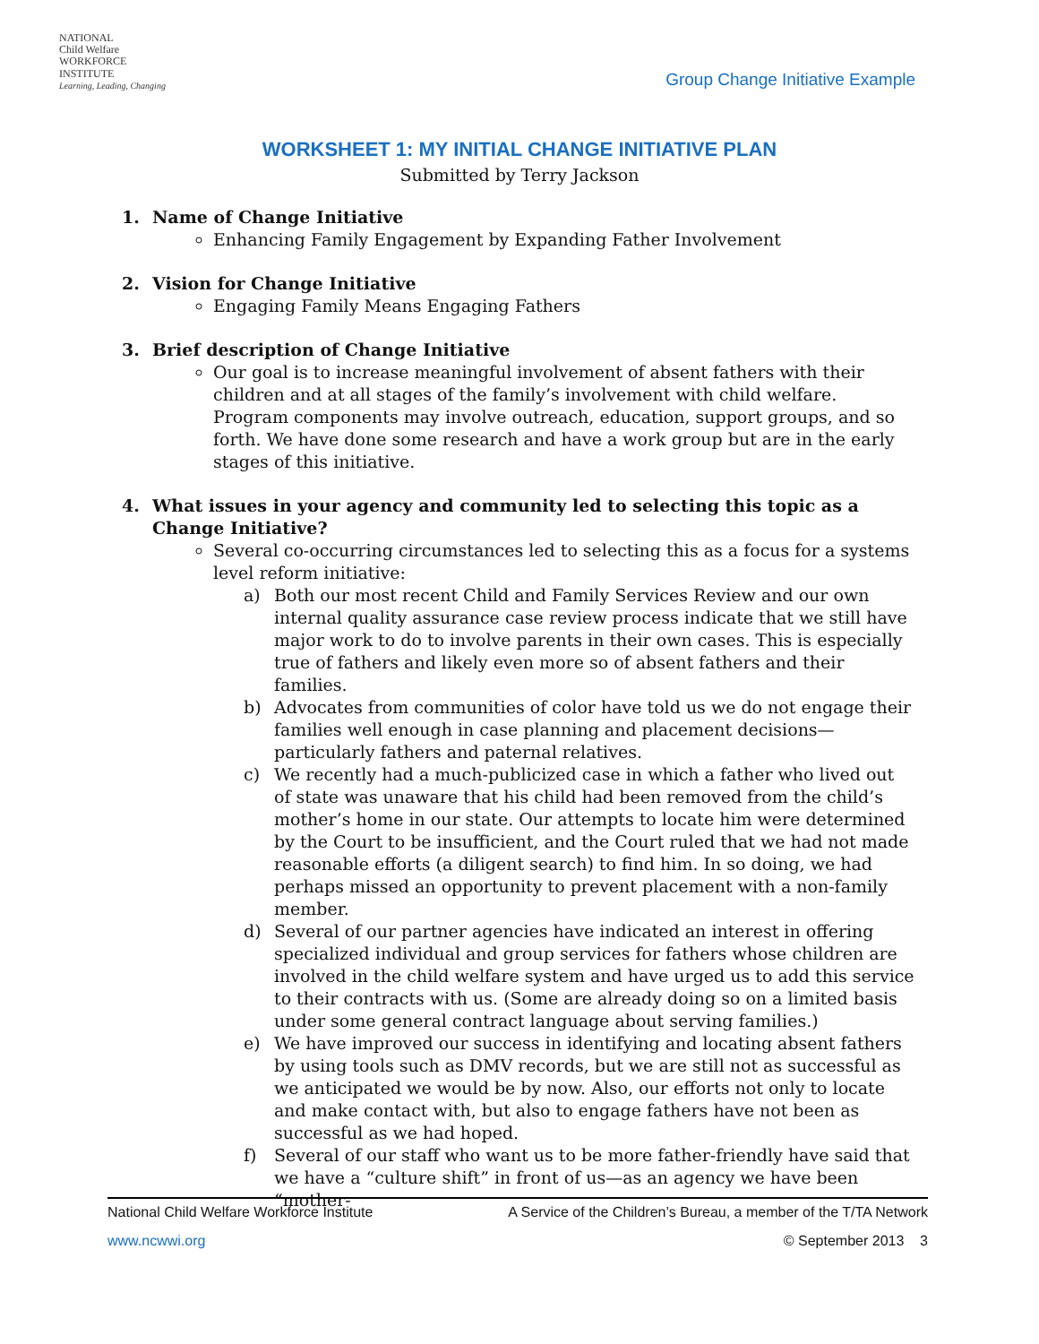NATIONAL
Child Welfare
WORKFORCE
INSTITUTE
Learning, Leading, Changing
Group Change Initiative Example
WORKSHEET 1: MY INITIAL CHANGE INITIATIVE PLAN
Submitted by Terry Jackson
1. Name of Change Initiative
Enhancing Family Engagement by Expanding Father Involvement
2. Vision for Change Initiative
Engaging Family Means Engaging Fathers
3. Brief description of Change Initiative
Our goal is to increase meaningful involvement of absent fathers with their children and at all stages of the family’s involvement with child welfare. Program components may involve outreach, education, support groups, and so forth. We have done some research and have a work group but are in the early stages of this initiative.
4. What issues in your agency and community led to selecting this topic as a Change Initiative?
Several co-occurring circumstances led to selecting this as a focus for a systems level reform initiative:
a) Both our most recent Child and Family Services Review and our own internal quality assurance case review process indicate that we still have major work to do to involve parents in their own cases. This is especially true of fathers and likely even more so of absent fathers and their families.
b) Advocates from communities of color have told us we do not engage their families well enough in case planning and placement decisions—particularly fathers and paternal relatives.
c) We recently had a much-publicized case in which a father who lived out of state was unaware that his child had been removed from the child’s mother’s home in our state. Our attempts to locate him were determined by the Court to be insufficient, and the Court ruled that we had not made reasonable efforts (a diligent search) to find him. In so doing, we had perhaps missed an opportunity to prevent placement with a non-family member.
d) Several of our partner agencies have indicated an interest in offering specialized individual and group services for fathers whose children are involved in the child welfare system and have urged us to add this service to their contracts with us. (Some are already doing so on a limited basis under some general contract language about serving families.)
e) We have improved our success in identifying and locating absent fathers by using tools such as DMV records, but we are still not as successful as we anticipated we would be by now. Also, our efforts not only to locate and make contact with, but also to engage fathers have not been as successful as we had hoped.
f) Several of our staff who want us to be more father-friendly have said that we have a “culture shift” in front of us—as an agency we have been “mother-
National Child Welfare Workforce Institute A Service of the Children’s Bureau, a member of the T/TA Network
www.ncwwi.org © September 2013 3